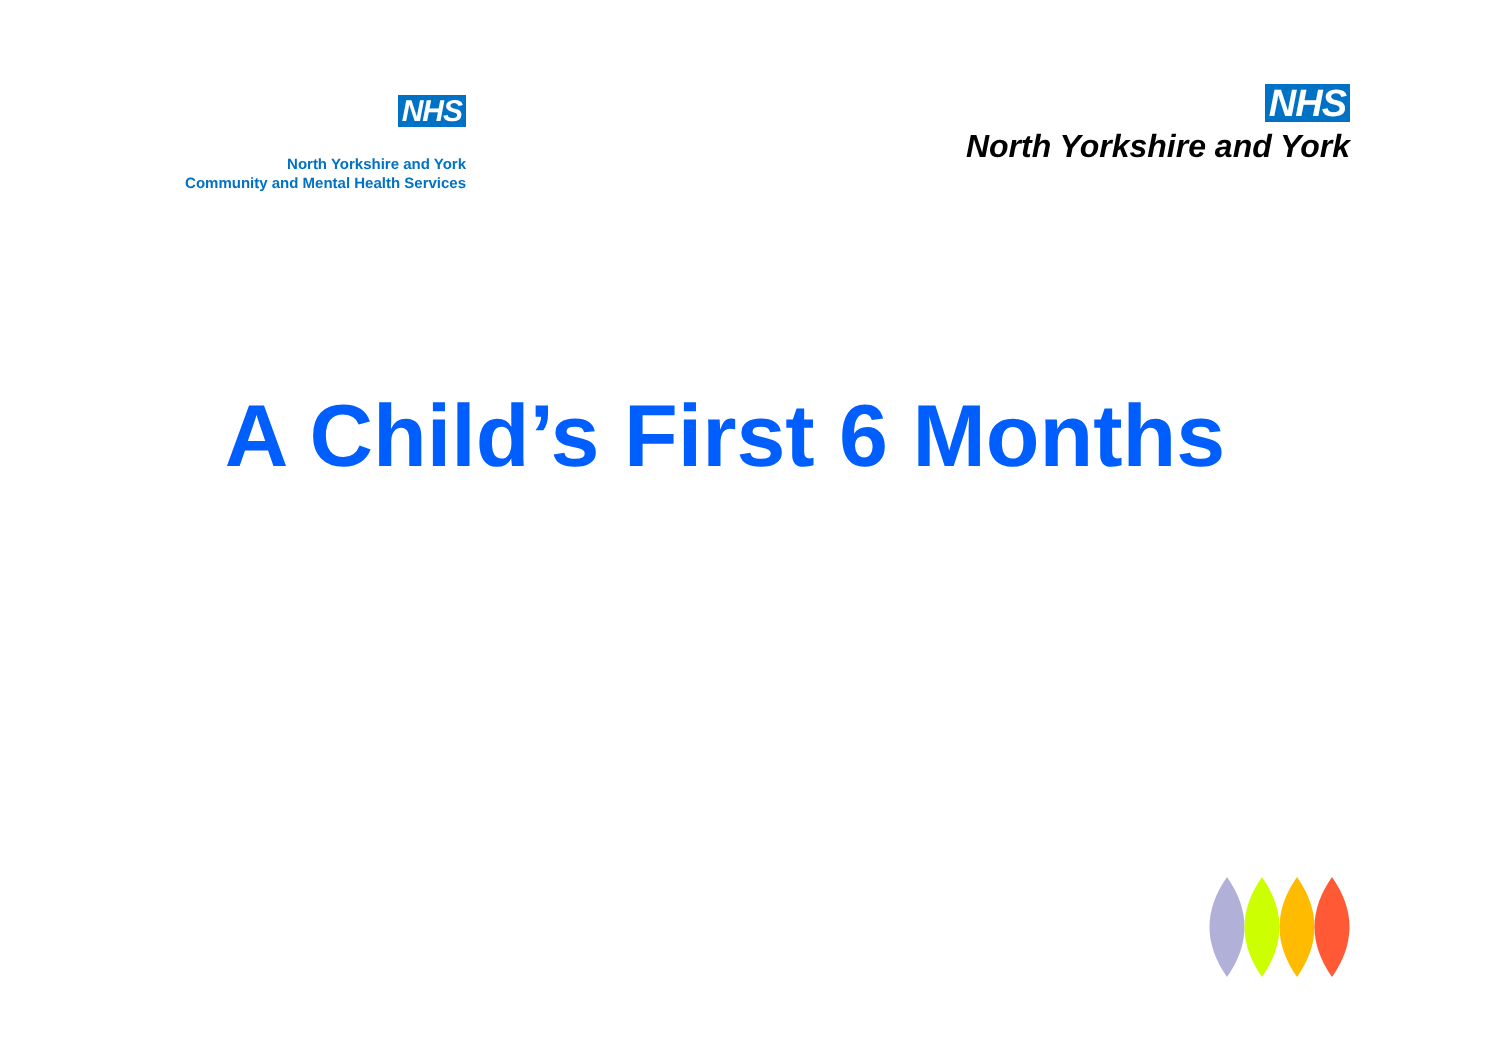NHS
North Yorkshire and York
Community and Mental Health Services
NHS
North Yorkshire and York
A Child’s First 6 Months